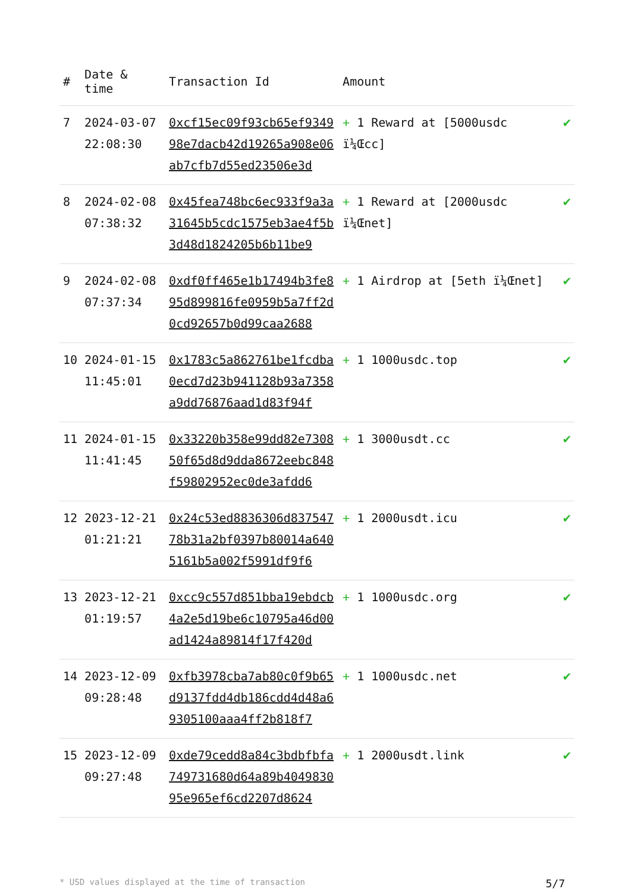| # | Date & time | Transaction Id | Amount | |
| --- | --- | --- | --- | --- |
| 7 | 2024-03-07 22:08:30 | 0xcf15ec09f93cb65ef934998e7dacb42d19265a908e06ab7cfb7d55ed23506e3d | + 1 Reward at [5000usdc ï¼Œcc] | ✔ |
| 8 | 2024-02-08 07:38:32 | 0x45fea748bc6ec933f9a3a31645b5cdc1575eb3ae4f5b3d48d1824205b6b11be9 | + 1 Reward at [2000usdc ï¼Œnet] | ✔ |
| 9 | 2024-02-08 07:37:34 | 0xdf0ff465e1b17494b3fe895d899816fe0959b5a7ff2d0cd92657b0d99caa2688 | + 1 Airdrop at [5eth ï¼Œnet] | ✔ |
| 10 | 2024-01-15 11:45:01 | 0x1783c5a862761be1fcdba0ecd7d23b941128b93a7358a9dd76876aad1d83f94f | + 1 1000usdc.top | ✔ |
| 11 | 2024-01-15 11:41:45 | 0x33220b358e99dd82e730850f65d8d9dda8672eebc848f59802952ec0de3afdd6 | + 1 3000usdt.cc | ✔ |
| 12 | 2023-12-21 01:21:21 | 0x24c53ed8836306d83754778b31a2bf0397b80014a6405161b5a002f5991df9f6 | + 1 2000usdt.icu | ✔ |
| 13 | 2023-12-21 01:19:57 | 0xcc9c557d851bba19ebdcb4a2e5d19be6c10795a46d00ad1424a89814f17f420d | + 1 1000usdc.org | ✔ |
| 14 | 2023-12-09 09:28:48 | 0xfb3978cba7ab80c0f9b65d9137fdd4db186cdd4d48a69305100aaa4ff2b818f7 | + 1 1000usdc.net | ✔ |
| 15 | 2023-12-09 09:27:48 | 0xde79cedd8a84c3bdbfbfa749731680d64a89b404983095e965ef6cd2207d8624 | + 1 2000usdt.link | ✔ |
* USD values displayed at the time of transaction 5/7